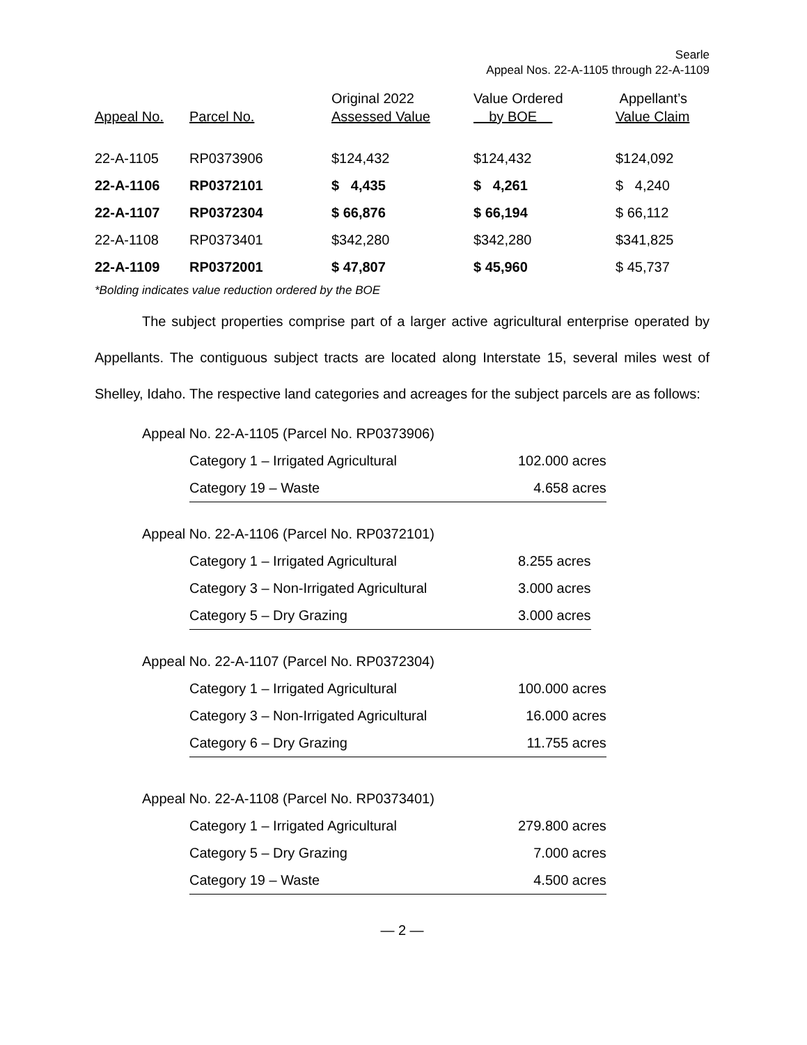Searle
Appeal Nos. 22-A-1105 through 22-A-1109
| Appeal No. | Parcel No. | Original 2022 Assessed Value | Value Ordered by BOE | Appellant’s Value Claim |
| --- | --- | --- | --- | --- |
| 22-A-1105 | RP0373906 | $124,432 | $124,432 | $124,092 |
| 22-A-1106 | RP0372101 | $ 4,435 | $ 4,261 | $ 4,240 |
| 22-A-1107 | RP0372304 | $ 66,876 | $ 66,194 | $ 66,112 |
| 22-A-1108 | RP0373401 | $342,280 | $342,280 | $341,825 |
| 22-A-1109 | RP0372001 | $ 47,807 | $ 45,960 | $ 45,737 |
*Bolding indicates value reduction ordered by the BOE
The subject properties comprise part of a larger active agricultural enterprise operated by Appellants. The contiguous subject tracts are located along Interstate 15, several miles west of Shelley, Idaho. The respective land categories and acreages for the subject parcels are as follows:
Appeal No. 22-A-1105 (Parcel No. RP0373906)
| Category 1 – Irrigated Agricultural | 102.000 acres |
| Category 19 – Waste | 4.658 acres |
Appeal No. 22-A-1106 (Parcel No. RP0372101)
| Category 1 – Irrigated Agricultural | 8.255 acres |
| Category 3 – Non-Irrigated Agricultural | 3.000 acres |
| Category 5 – Dry Grazing | 3.000 acres |
Appeal No. 22-A-1107 (Parcel No. RP0372304)
| Category 1 – Irrigated Agricultural | 100.000 acres |
| Category 3 – Non-Irrigated Agricultural | 16.000 acres |
| Category 6 – Dry Grazing | 11.755 acres |
Appeal No. 22-A-1108 (Parcel No. RP0373401)
| Category 1 – Irrigated Agricultural | 279.800 acres |
| Category 5 – Dry Grazing | 7.000 acres |
| Category 19 – Waste | 4.500 acres |
— 2 —